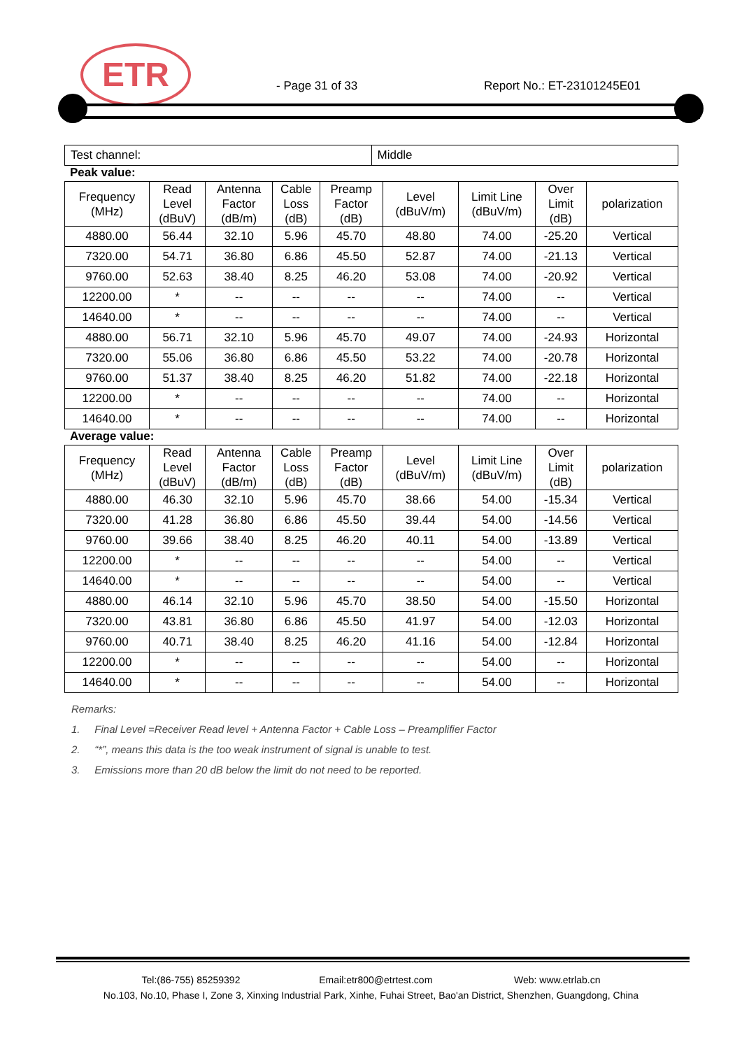ETR
- Page 31 of 33 Report No.: ET-23101245E01
| Test channel: | Middle |
Peak value:
| Frequency (MHz) | Read Level (dBuV) | Antenna Factor (dB/m) | Cable Loss (dB) | Preamp Factor (dB) | Level (dBuV/m) | Limit Line (dBuV/m) | Over Limit (dB) | polarization |
| --- | --- | --- | --- | --- | --- | --- | --- | --- |
| 4880.00 | 56.44 | 32.10 | 5.96 | 45.70 | 48.80 | 74.00 | -25.20 | Vertical |
| 7320.00 | 54.71 | 36.80 | 6.86 | 45.50 | 52.87 | 74.00 | -21.13 | Vertical |
| 9760.00 | 52.63 | 38.40 | 8.25 | 46.20 | 53.08 | 74.00 | -20.92 | Vertical |
| 12200.00 | * | -- | -- | -- | -- | 74.00 | -- | Vertical |
| 14640.00 | * | -- | -- | -- | -- | 74.00 | -- | Vertical |
| 4880.00 | 56.71 | 32.10 | 5.96 | 45.70 | 49.07 | 74.00 | -24.93 | Horizontal |
| 7320.00 | 55.06 | 36.80 | 6.86 | 45.50 | 53.22 | 74.00 | -20.78 | Horizontal |
| 9760.00 | 51.37 | 38.40 | 8.25 | 46.20 | 51.82 | 74.00 | -22.18 | Horizontal |
| 12200.00 | * | -- | -- | -- | -- | 74.00 | -- | Horizontal |
| 14640.00 | * | -- | -- | -- | -- | 74.00 | -- | Horizontal |
Average value:
| Frequency (MHz) | Read Level (dBuV) | Antenna Factor (dB/m) | Cable Loss (dB) | Preamp Factor (dB) | Level (dBuV/m) | Limit Line (dBuV/m) | Over Limit (dB) | polarization |
| --- | --- | --- | --- | --- | --- | --- | --- | --- |
| 4880.00 | 46.30 | 32.10 | 5.96 | 45.70 | 38.66 | 54.00 | -15.34 | Vertical |
| 7320.00 | 41.28 | 36.80 | 6.86 | 45.50 | 39.44 | 54.00 | -14.56 | Vertical |
| 9760.00 | 39.66 | 38.40 | 8.25 | 46.20 | 40.11 | 54.00 | -13.89 | Vertical |
| 12200.00 | * | -- | -- | -- | -- | 54.00 | -- | Vertical |
| 14640.00 | * | -- | -- | -- | -- | 54.00 | -- | Vertical |
| 4880.00 | 46.14 | 32.10 | 5.96 | 45.70 | 38.50 | 54.00 | -15.50 | Horizontal |
| 7320.00 | 43.81 | 36.80 | 6.86 | 45.50 | 41.97 | 54.00 | -12.03 | Horizontal |
| 9760.00 | 40.71 | 38.40 | 8.25 | 46.20 | 41.16 | 54.00 | -12.84 | Horizontal |
| 12200.00 | * | -- | -- | -- | -- | 54.00 | -- | Horizontal |
| 14640.00 | * | -- | -- | -- | -- | 54.00 | -- | Horizontal |
Remarks:
1. Final Level =Receiver Read level + Antenna Factor + Cable Loss – Preamplifier Factor
2. “*”, means this data is the too weak instrument of signal is unable to test.
3. Emissions more than 20 dB below the limit do not need to be reported.
Tel:(86-755) 85259392 Email:etr800@etrtest.com Web: www.etrlab.cn
No.103, No.10, Phase I, Zone 3, Xinxing Industrial Park, Xinhe, Fuhai Street, Bao'an District, Shenzhen, Guangdong, China